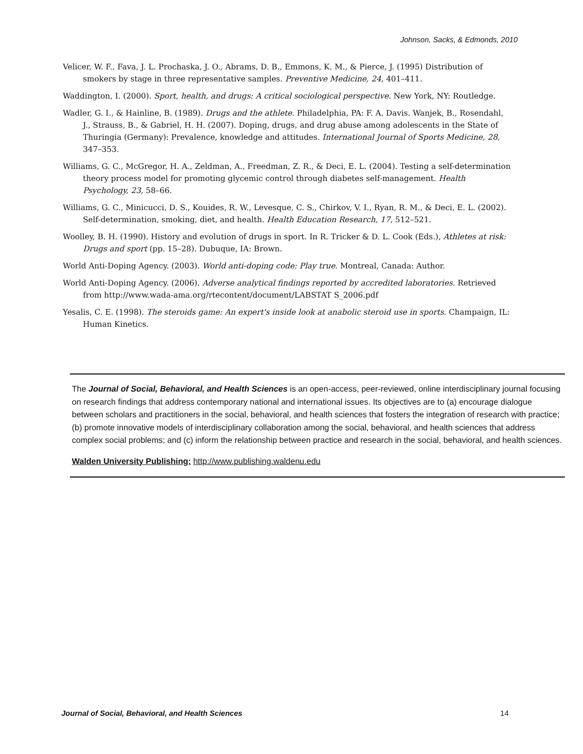Johnson, Sacks, & Edmonds, 2010
Velicer, W. F., Fava, J. L. Prochaska, J. O., Abrams, D. B., Emmons, K. M., & Pierce, J. (1995) Distribution of smokers by stage in three representative samples. Preventive Medicine, 24, 401–411.
Waddington, I. (2000). Sport, health, and drugs: A critical sociological perspective. New York, NY: Routledge.
Wadler, G. I., & Hainline, B. (1989). Drugs and the athlete. Philadelphia, PA: F. A. Davis. Wanjek, B., Rosendahl, J., Strauss, B., & Gabriel, H. H. (2007). Doping, drugs, and drug abuse among adolescents in the State of Thuringia (Germany): Prevalence, knowledge and attitudes. International Journal of Sports Medicine, 28, 347–353.
Williams, G. C., McGregor, H. A., Zeldman, A., Freedman, Z. R., & Deci, E. L. (2004). Testing a self-determination theory process model for promoting glycemic control through diabetes self-management. Health Psychology, 23, 58–66.
Williams, G. C., Minicucci, D. S., Kouides, R. W., Levesque, C. S., Chirkov, V. I., Ryan, R. M., & Deci, E. L. (2002). Self-determination, smoking, diet, and health. Health Education Research, 17, 512–521.
Woolley, B. H. (1990). History and evolution of drugs in sport. In R. Tricker & D. L. Cook (Eds.), Athletes at risk: Drugs and sport (pp. 15–28). Dubuque, IA: Brown.
World Anti-Doping Agency. (2003). World anti-doping code: Play true. Montreal, Canada: Author.
World Anti-Doping Agency. (2006). Adverse analytical findings reported by accredited laboratories. Retrieved from http://www.wada-ama.org/rtecontent/document/LABSTAT S_2006.pdf
Yesalis, C. E. (1998). The steroids game: An expert's inside look at anabolic steroid use in sports. Champaign, IL: Human Kinetics.
The Journal of Social, Behavioral, and Health Sciences is an open-access, peer-reviewed, online interdisciplinary journal focusing on research findings that address contemporary national and international issues. Its objectives are to (a) encourage dialogue between scholars and practitioners in the social, behavioral, and health sciences that fosters the integration of research with practice; (b) promote innovative models of interdisciplinary collaboration among the social, behavioral, and health sciences that address complex social problems; and (c) inform the relationship between practice and research in the social, behavioral, and health sciences.
Walden University Publishing: http://www.publishing.waldenu.edu
Journal of Social, Behavioral, and Health Sciences 14